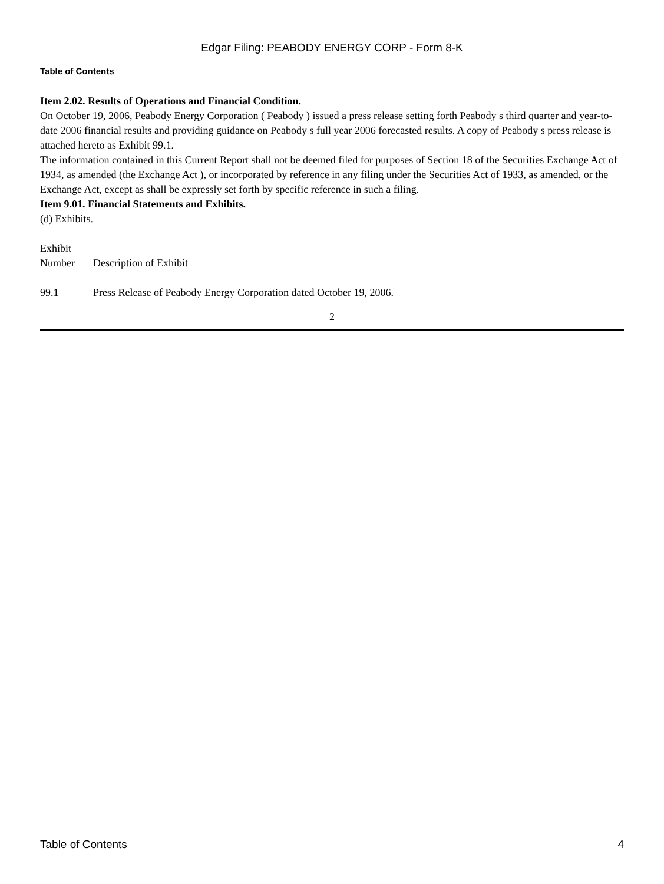Edgar Filing: PEABODY ENERGY CORP - Form 8-K
Table of Contents
Item 2.02. Results of Operations and Financial Condition.
On October 19, 2006, Peabody Energy Corporation ( Peabody ) issued a press release setting forth Peabody s third quarter and year-to-date 2006 financial results and providing guidance on Peabody s full year 2006 forecasted results. A copy of Peabody s press release is attached hereto as Exhibit 99.1.
The information contained in this Current Report shall not be deemed filed for purposes of Section 18 of the Securities Exchange Act of 1934, as amended (the Exchange Act ), or incorporated by reference in any filing under the Securities Act of 1933, as amended, or the Exchange Act, except as shall be expressly set forth by specific reference in such a filing.
Item 9.01. Financial Statements and Exhibits.
(d) Exhibits.
| Exhibit Number | Description of Exhibit |
| 99.1 | Press Release of Peabody Energy Corporation dated October 19, 2006. |
2
Table of Contents 4